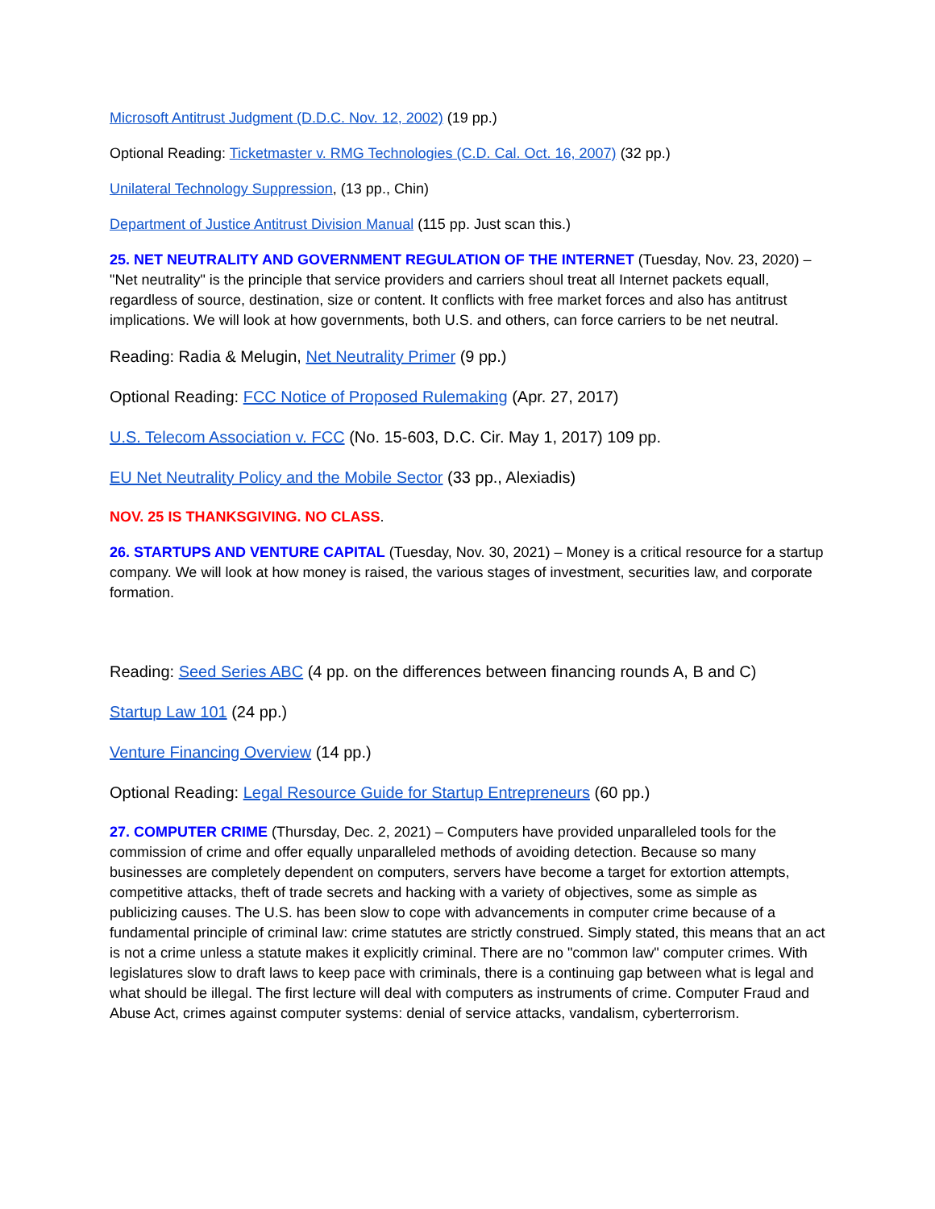Microsoft Antitrust Judgment (D.D.C. Nov. 12, 2002) (19 pp.)
Optional Reading: Ticketmaster v. RMG Technologies (C.D. Cal. Oct. 16, 2007) (32 pp.)
Unilateral Technology Suppression, (13 pp., Chin)
Department of Justice Antitrust Division Manual (115 pp. Just scan this.)
25. NET NEUTRALITY AND GOVERNMENT REGULATION OF THE INTERNET (Tuesday, Nov. 23, 2020) – "Net neutrality" is the principle that service providers and carriers shoul treat all Internet packets equall, regardless of source, destination, size or content. It conflicts with free market forces and also has antitrust implications. We will look at how governments, both U.S. and others, can force carriers to be net neutral.
Reading: Radia & Melugin, Net Neutrality Primer (9 pp.)
Optional Reading: FCC Notice of Proposed Rulemaking (Apr. 27, 2017)
U.S. Telecom Association v. FCC (No. 15-603, D.C. Cir. May 1, 2017) 109 pp.
EU Net Neutrality Policy and the Mobile Sector (33 pp., Alexiadis)
NOV. 25 IS THANKSGIVING. NO CLASS.
26. STARTUPS AND VENTURE CAPITAL (Tuesday, Nov. 30, 2021) – Money is a critical resource for a startup company. We will look at how money is raised, the various stages of investment, securities law, and corporate formation.
Reading: Seed Series ABC (4 pp. on the differences between financing rounds A, B and C)
Startup Law 101 (24 pp.)
Venture Financing Overview (14 pp.)
Optional Reading: Legal Resource Guide for Startup Entrepreneurs (60 pp.)
27. COMPUTER CRIME (Thursday, Dec. 2, 2021) – Computers have provided unparalleled tools for the commission of crime and offer equally unparalleled methods of avoiding detection. Because so many businesses are completely dependent on computers, servers have become a target for extortion attempts, competitive attacks, theft of trade secrets and hacking with a variety of objectives, some as simple as publicizing causes. The U.S. has been slow to cope with advancements in computer crime because of a fundamental principle of criminal law: crime statutes are strictly construed. Simply stated, this means that an act is not a crime unless a statute makes it explicitly criminal. There are no "common law" computer crimes. With legislatures slow to draft laws to keep pace with criminals, there is a continuing gap between what is legal and what should be illegal. The first lecture will deal with computers as instruments of crime. Computer Fraud and Abuse Act, crimes against computer systems: denial of service attacks, vandalism, cyberterrorism.